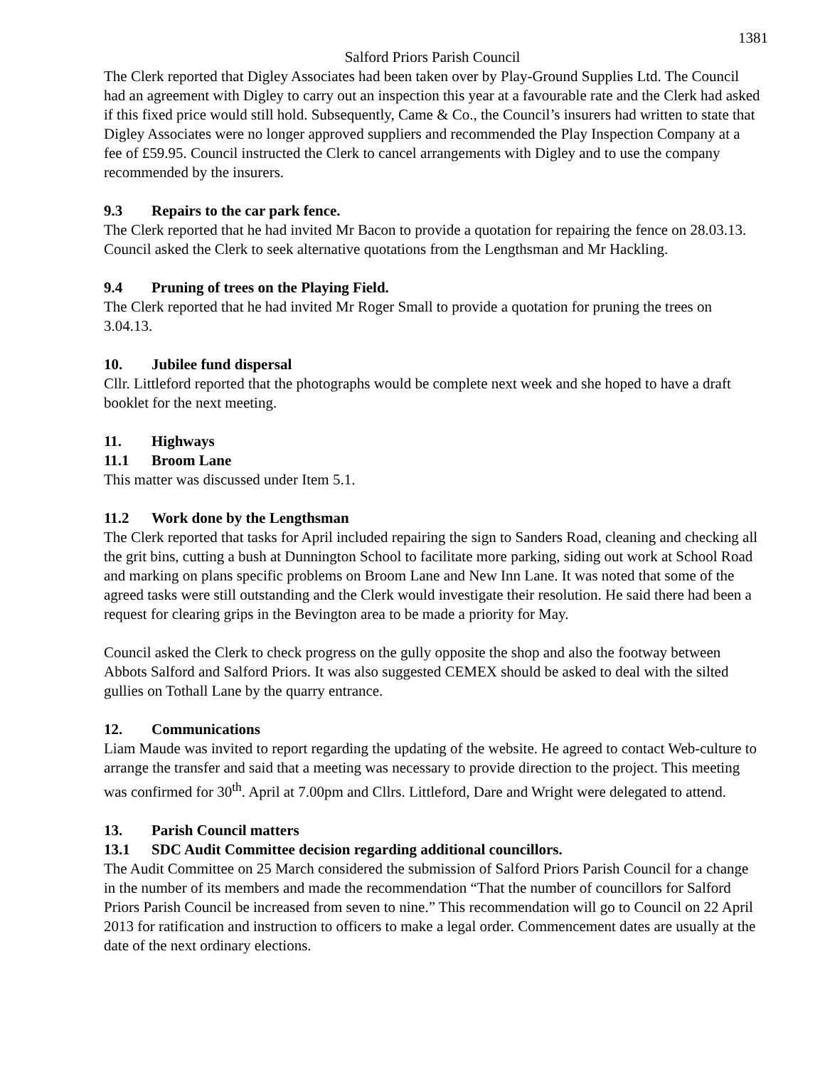1381
Salford Priors Parish Council
The Clerk reported that Digley Associates had been taken over by Play-Ground Supplies Ltd. The Council had an agreement with Digley to carry out an inspection this year at a favourable rate and the Clerk had asked if this fixed price would still hold. Subsequently, Came & Co., the Council’s insurers had written to state that Digley Associates were no longer approved suppliers and recommended the Play Inspection Company at a fee of £59.95. Council instructed the Clerk to cancel arrangements with Digley and to use the company recommended by the insurers.
9.3 Repairs to the car park fence.
The Clerk reported that he had invited Mr Bacon to provide a quotation for repairing the fence on 28.03.13. Council asked the Clerk to seek alternative quotations from the Lengthsman and Mr Hackling.
9.4 Pruning of trees on the Playing Field.
The Clerk reported that he had invited Mr Roger Small to provide a quotation for pruning the trees on 3.04.13.
10. Jubilee fund dispersal
Cllr. Littleford reported that the photographs would be complete next week and she hoped to have a draft booklet for the next meeting.
11. Highways
11.1 Broom Lane
This matter was discussed under Item 5.1.
11.2 Work done by the Lengthsman
The Clerk reported that tasks for April included repairing the sign to Sanders Road, cleaning and checking all the grit bins, cutting a bush at Dunnington School to facilitate more parking, siding out work at School Road and marking on plans specific problems on Broom Lane and New Inn Lane. It was noted that some of the agreed tasks were still outstanding and the Clerk would investigate their resolution. He said there had been a request for clearing grips in the Bevington area to be made a priority for May.
Council asked the Clerk to check progress on the gully opposite the shop and also the footway between Abbots Salford and Salford Priors. It was also suggested CEMEX should be asked to deal with the silted gullies on Tothall Lane by the quarry entrance.
12. Communications
Liam Maude was invited to report regarding the updating of the website. He agreed to contact Web-culture to arrange the transfer and said that a meeting was necessary to provide direction to the project. This meeting was confirmed for 30<sup>th</sup>. April at 7.00pm and Cllrs. Littleford, Dare and Wright were delegated to attend.
13. Parish Council matters
13.1 SDC Audit Committee decision regarding additional councillors.
The Audit Committee on 25 March considered the submission of Salford Priors Parish Council for a change in the number of its members and made the recommendation “That the number of councillors for Salford Priors Parish Council be increased from seven to nine.” This recommendation will go to Council on 22 April 2013 for ratification and instruction to officers to make a legal order. Commencement dates are usually at the date of the next ordinary elections.